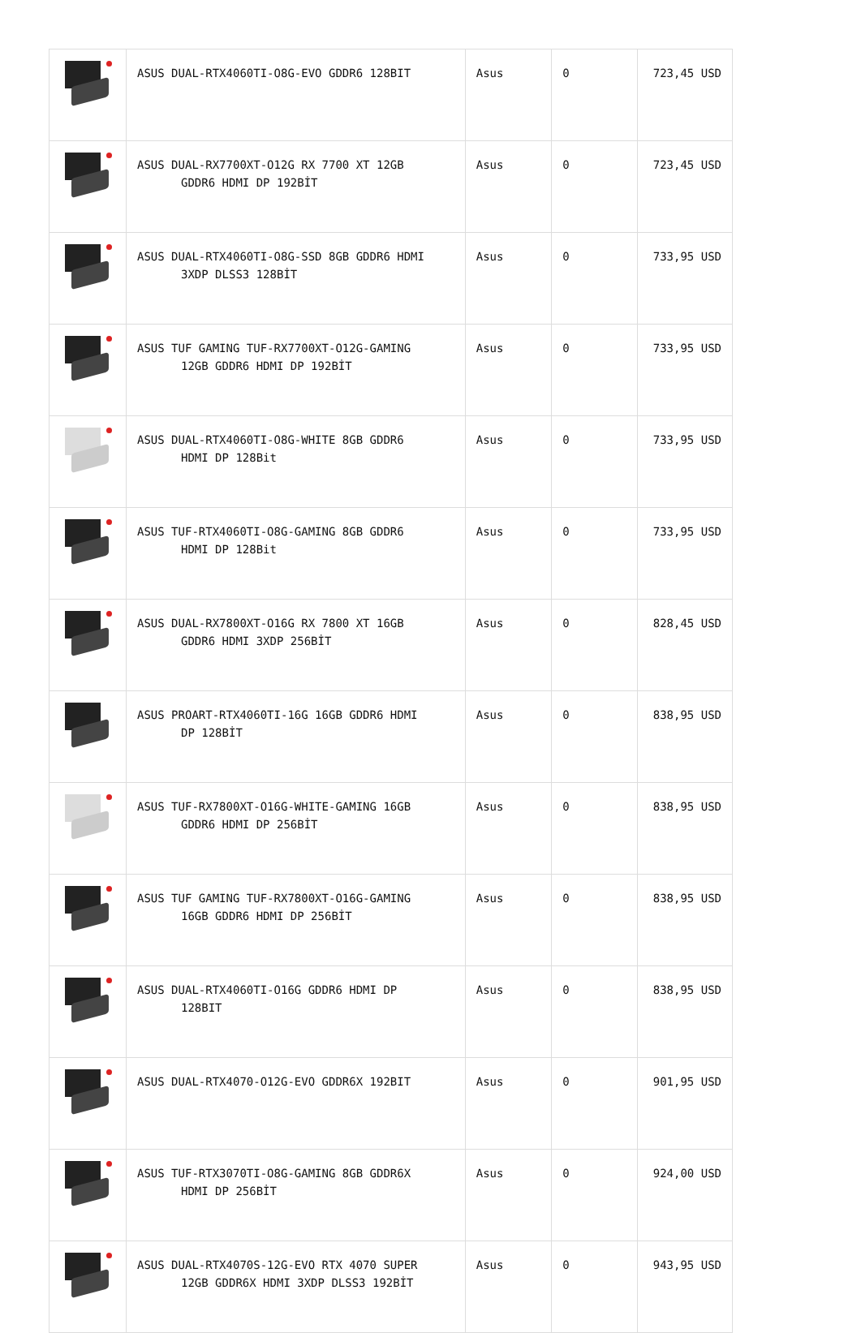| | ASUS DUAL-RTX4060TI-O8G-EVO GDDR6 128BIT | Asus | 0 | 723,45 USD |
| | ASUS DUAL-RX7700XT-O12G RX 7700 XT 12GB GDDR6 HDMI DP 192BİT | Asus | 0 | 723,45 USD |
| | ASUS DUAL-RTX4060TI-O8G-SSD 8GB GDDR6 HDMI 3XDP DLSS3 128BİT | Asus | 0 | 733,95 USD |
| | ASUS TUF GAMING TUF-RX7700XT-O12G-GAMING 12GB GDDR6 HDMI DP 192BİT | Asus | 0 | 733,95 USD |
| | ASUS DUAL-RTX4060TI-O8G-WHITE 8GB GDDR6 HDMI DP 128Bit | Asus | 0 | 733,95 USD |
| | ASUS TUF-RTX4060TI-O8G-GAMING 8GB GDDR6 HDMI DP 128Bit | Asus | 0 | 733,95 USD |
| | ASUS DUAL-RX7800XT-O16G RX 7800 XT 16GB GDDR6 HDMI 3XDP 256BİT | Asus | 0 | 828,45 USD |
| | ASUS PROART-RTX4060TI-16G 16GB GDDR6 HDMI DP 128BİT | Asus | 0 | 838,95 USD |
| | ASUS TUF-RX7800XT-O16G-WHITE-GAMING 16GB GDDR6 HDMI DP 256BİT | Asus | 0 | 838,95 USD |
| | ASUS TUF GAMING TUF-RX7800XT-O16G-GAMING 16GB GDDR6 HDMI DP 256BİT | Asus | 0 | 838,95 USD |
| | ASUS DUAL-RTX4060TI-O16G GDDR6 HDMI DP 128BIT | Asus | 0 | 838,95 USD |
| | ASUS DUAL-RTX4070-O12G-EVO GDDR6X 192BIT | Asus | 0 | 901,95 USD |
| | ASUS TUF-RTX3070TI-O8G-GAMING 8GB GDDR6X HDMI DP 256BİT | Asus | 0 | 924,00 USD |
| | ASUS DUAL-RTX4070S-12G-EVO RTX 4070 SUPER 12GB GDDR6X HDMI 3XDP DLSS3 192BİT | Asus | 0 | 943,95 USD |